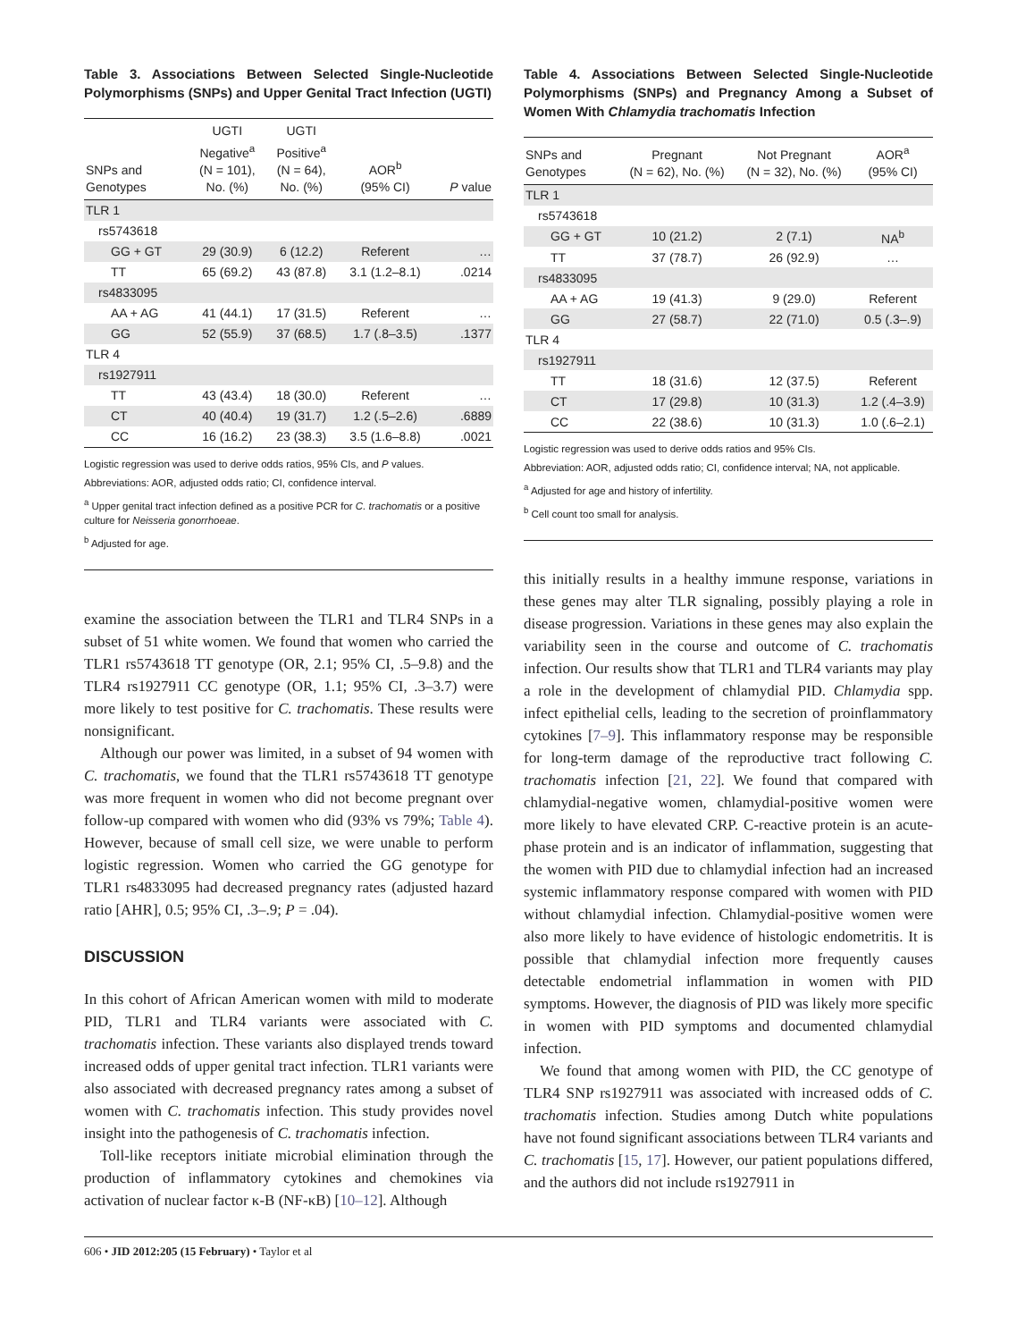Table 3. Associations Between Selected Single-Nucleotide Polymorphisms (SNPs) and Upper Genital Tract Infection (UGTI)
| SNPs and Genotypes | UGTI Negative<sup>a</sup> (N = 101), No. (%) | UGTI Positive<sup>a</sup> (N = 64), No. (%) | AOR<sup>b</sup> (95% CI) | P value |
| --- | --- | --- | --- | --- |
| TLR 1 | | | | |
| rs5743618 | | | | |
| GG + GT | 29 (30.9) | 6 (12.2) | Referent | … |
| TT | 65 (69.2) | 43 (87.8) | 3.1 (1.2–8.1) | .0214 |
| rs4833095 | | | | |
| AA + AG | 41 (44.1) | 17 (31.5) | Referent | … |
| GG | 52 (55.9) | 37 (68.5) | 1.7 (.8–3.5) | .1377 |
| TLR 4 | | | | |
| rs1927911 | | | | |
| TT | 43 (43.4) | 18 (30.0) | Referent | … |
| CT | 40 (40.4) | 19 (31.7) | 1.2 (.5–2.6) | .6889 |
| CC | 16 (16.2) | 23 (38.3) | 3.5 (1.6–8.8) | .0021 |
Logistic regression was used to derive odds ratios, 95% CIs, and P values.
Abbreviations: AOR, adjusted odds ratio; CI, confidence interval.
<sup>a</sup> Upper genital tract infection defined as a positive PCR for C. trachomatis or a positive culture for Neisseria gonorrhoeae.
<sup>b</sup> Adjusted for age.
examine the association between the TLR1 and TLR4 SNPs in a subset of 51 white women. We found that women who carried the TLR1 rs5743618 TT genotype (OR, 2.1; 95% CI, .5–9.8) and the TLR4 rs1927911 CC genotype (OR, 1.1; 95% CI, .3–3.7) were more likely to test positive for C. trachomatis. These results were nonsignificant.
Although our power was limited, in a subset of 94 women with C. trachomatis, we found that the TLR1 rs5743618 TT genotype was more frequent in women who did not become pregnant over follow-up compared with women who did (93% vs 79%; Table 4). However, because of small cell size, we were unable to perform logistic regression. Women who carried the GG genotype for TLR1 rs4833095 had decreased pregnancy rates (adjusted hazard ratio [AHR], 0.5; 95% CI, .3–.9; P = .04).
DISCUSSION
In this cohort of African American women with mild to moderate PID, TLR1 and TLR4 variants were associated with C. trachomatis infection. These variants also displayed trends toward increased odds of upper genital tract infection. TLR1 variants were also associated with decreased pregnancy rates among a subset of women with C. trachomatis infection. This study provides novel insight into the pathogenesis of C. trachomatis infection.
Toll-like receptors initiate microbial elimination through the production of inflammatory cytokines and chemokines via activation of nuclear factor κ-B (NF-κB) [10–12]. Although
Table 4. Associations Between Selected Single-Nucleotide Polymorphisms (SNPs) and Pregnancy Among a Subset of Women With Chlamydia trachomatis Infection
| SNPs and Genotypes | Pregnant (N = 62), No. (%) | Not Pregnant (N = 32), No. (%) | AOR<sup>a</sup> (95% CI) |
| --- | --- | --- | --- |
| TLR 1 | | | |
| rs5743618 | | | |
| GG + GT | 10 (21.2) | 2 (7.1) | NA<sup>b</sup> |
| TT | 37 (78.7) | 26 (92.9) | … |
| rs4833095 | | | |
| AA + AG | 19 (41.3) | 9 (29.0) | Referent |
| GG | 27 (58.7) | 22 (71.0) | 0.5 (.3–.9) |
| TLR 4 | | | |
| rs1927911 | | | |
| TT | 18 (31.6) | 12 (37.5) | Referent |
| CT | 17 (29.8) | 10 (31.3) | 1.2 (.4–3.9) |
| CC | 22 (38.6) | 10 (31.3) | 1.0 (.6–2.1) |
Logistic regression was used to derive odds ratios and 95% CIs.
Abbreviation: AOR, adjusted odds ratio; CI, confidence interval; NA, not applicable.
<sup>a</sup> Adjusted for age and history of infertility.
<sup>b</sup> Cell count too small for analysis.
this initially results in a healthy immune response, variations in these genes may alter TLR signaling, possibly playing a role in disease progression. Variations in these genes may also explain the variability seen in the course and outcome of C. trachomatis infection. Our results show that TLR1 and TLR4 variants may play a role in the development of chlamydial PID. Chlamydia spp. infect epithelial cells, leading to the secretion of proinflammatory cytokines [7–9]. This inflammatory response may be responsible for long-term damage of the reproductive tract following C. trachomatis infection [21, 22]. We found that compared with chlamydial-negative women, chlamydial-positive women were more likely to have elevated CRP. C-reactive protein is an acute-phase protein and is an indicator of inflammation, suggesting that the women with PID due to chlamydial infection had an increased systemic inflammatory response compared with women with PID without chlamydial infection. Chlamydial-positive women were also more likely to have evidence of histologic endometritis. It is possible that chlamydial infection more frequently causes detectable endometrial inflammation in women with PID symptoms. However, the diagnosis of PID was likely more specific in women with PID symptoms and documented chlamydial infection.
We found that among women with PID, the CC genotype of TLR4 SNP rs1927911 was associated with increased odds of C. trachomatis infection. Studies among Dutch white populations have not found significant associations between TLR4 variants and C. trachomatis [15, 17]. However, our patient populations differed, and the authors did not include rs1927911 in
606 • JID 2012:205 (15 February) • Taylor et al